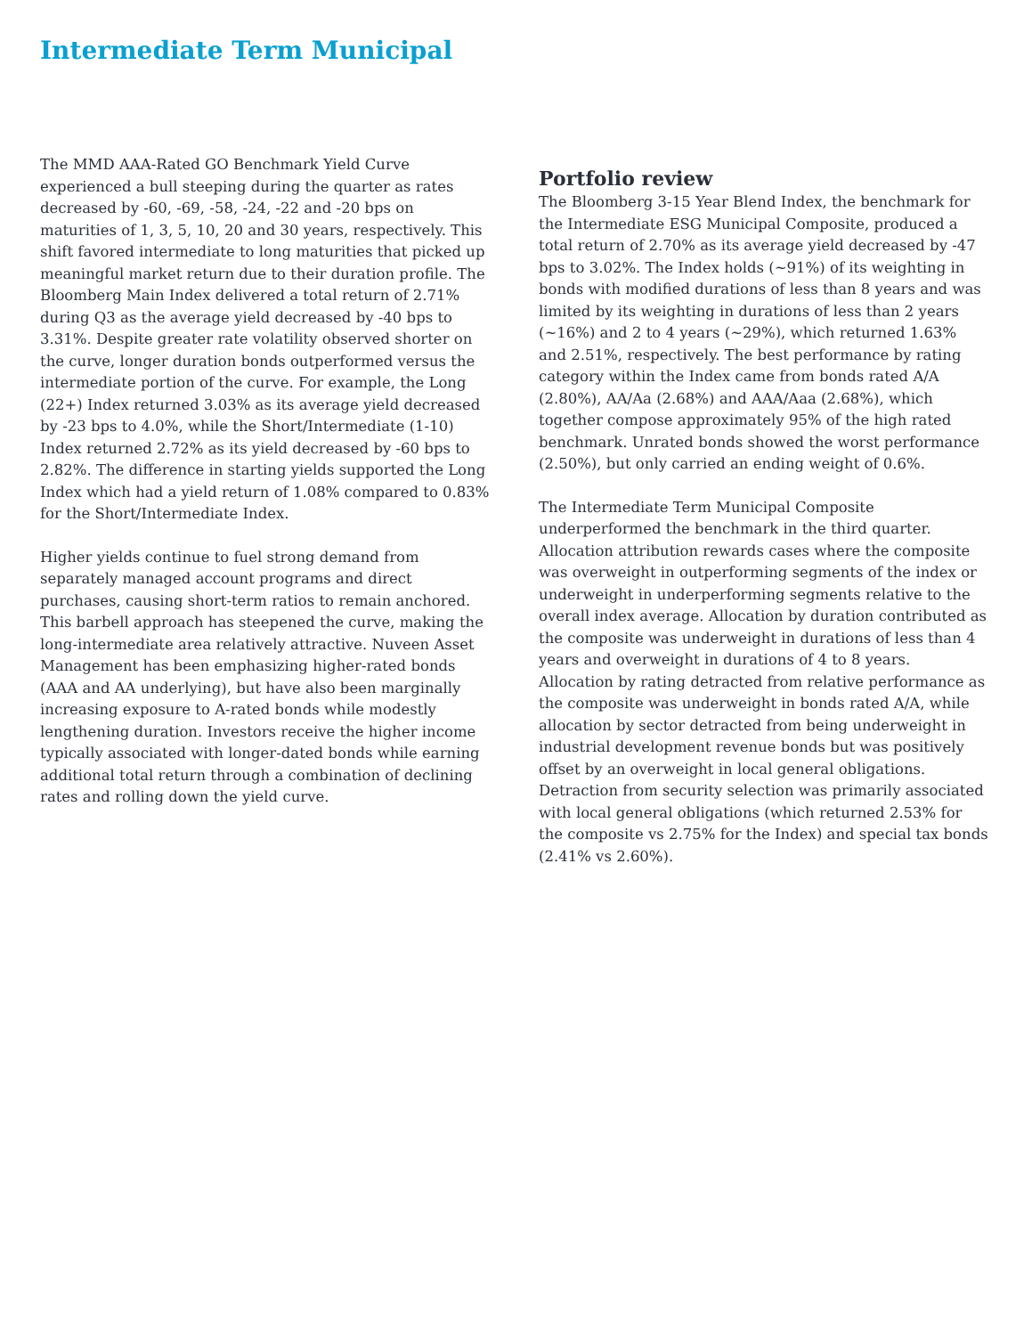Intermediate Term Municipal
The MMD AAA-Rated GO Benchmark Yield Curve experienced a bull steeping during the quarter as rates decreased by -60, -69, -58, -24, -22 and -20 bps on maturities of 1, 3, 5, 10, 20 and 30 years, respectively. This shift favored intermediate to long maturities that picked up meaningful market return due to their duration profile. The Bloomberg Main Index delivered a total return of 2.71% during Q3 as the average yield decreased by -40 bps to 3.31%. Despite greater rate volatility observed shorter on the curve, longer duration bonds outperformed versus the intermediate portion of the curve. For example, the Long (22+) Index returned 3.03% as its average yield decreased by -23 bps to 4.0%, while the Short/Intermediate (1-10) Index returned 2.72% as its yield decreased by -60 bps to 2.82%. The difference in starting yields supported the Long Index which had a yield return of 1.08% compared to 0.83% for the Short/Intermediate Index.
Higher yields continue to fuel strong demand from separately managed account programs and direct purchases, causing short-term ratios to remain anchored. This barbell approach has steepened the curve, making the long-intermediate area relatively attractive. Nuveen Asset Management has been emphasizing higher-rated bonds (AAA and AA underlying), but have also been marginally increasing exposure to A-rated bonds while modestly lengthening duration. Investors receive the higher income typically associated with longer-dated bonds while earning additional total return through a combination of declining rates and rolling down the yield curve.
Portfolio review
The Bloomberg 3-15 Year Blend Index, the benchmark for the Intermediate ESG Municipal Composite, produced a total return of 2.70% as its average yield decreased by -47 bps to 3.02%. The Index holds (~91%) of its weighting in bonds with modified durations of less than 8 years and was limited by its weighting in durations of less than 2 years (~16%) and 2 to 4 years (~29%), which returned 1.63% and 2.51%, respectively. The best performance by rating category within the Index came from bonds rated A/A (2.80%), AA/Aa (2.68%) and AAA/Aaa (2.68%), which together compose approximately 95% of the high rated benchmark. Unrated bonds showed the worst performance (2.50%), but only carried an ending weight of 0.6%.
The Intermediate Term Municipal Composite underperformed the benchmark in the third quarter. Allocation attribution rewards cases where the composite was overweight in outperforming segments of the index or underweight in underperforming segments relative to the overall index average. Allocation by duration contributed as the composite was underweight in durations of less than 4 years and overweight in durations of 4 to 8 years. Allocation by rating detracted from relative performance as the composite was underweight in bonds rated A/A, while allocation by sector detracted from being underweight in industrial development revenue bonds but was positively offset by an overweight in local general obligations. Detraction from security selection was primarily associated with local general obligations (which returned 2.53% for the composite vs 2.75% for the Index) and special tax bonds (2.41% vs 2.60%).